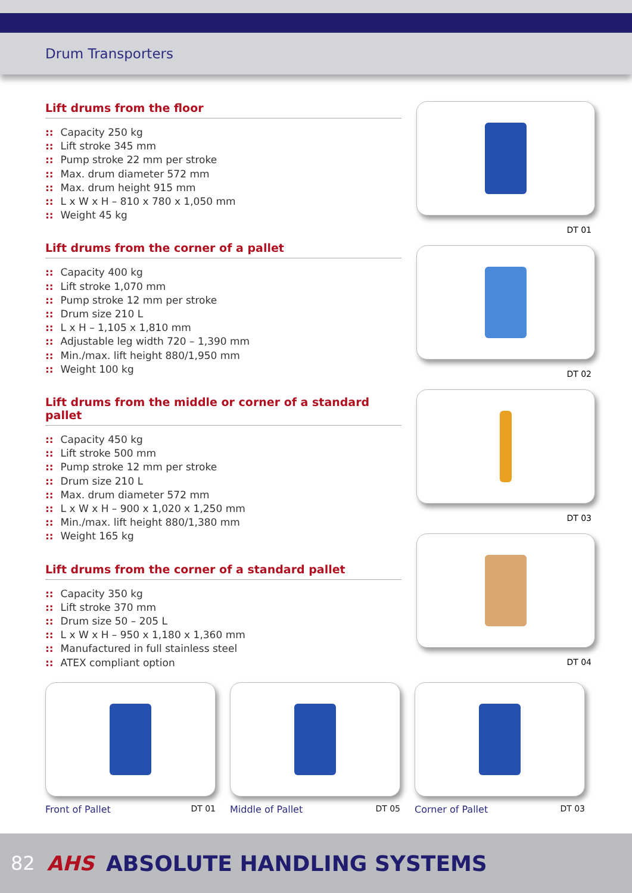Drum Transporters
Lift drums from the floor
:: Capacity 250 kg
:: Lift stroke 345 mm
:: Pump stroke 22 mm per stroke
:: Max. drum diameter 572 mm
:: Max. drum height 915 mm
:: L x W x H – 810 x 780 x 1,050 mm
:: Weight 45 kg
Lift drums from the corner of a pallet
:: Capacity 400 kg
:: Lift stroke 1,070 mm
:: Pump stroke 12 mm per stroke
:: Drum size 210 L
:: L x H – 1,105 x 1,810 mm
:: Adjustable leg width 720 – 1,390 mm
:: Min./max. lift height 880/1,950 mm
:: Weight 100 kg
Lift drums from the middle or corner of a standard pallet
:: Capacity 450 kg
:: Lift stroke 500 mm
:: Pump stroke 12 mm per stroke
:: Drum size 210 L
:: Max. drum diameter 572 mm
:: L x W x H – 900 x 1,020 x 1,250 mm
:: Min./max. lift height 880/1,380 mm
:: Weight 165 kg
Lift drums from the corner of a standard pallet
:: Capacity 350 kg
:: Lift stroke 370 mm
:: Drum size 50 – 205 L
:: L x W x H – 950 x 1,180 x 1,360 mm
:: Manufactured in full stainless steel
:: ATEX compliant option
DT 01
DT 02
DT 03
DT 04
Front of Pallet DT 01 Middle of Pallet DT 05 Corner of Pallet DT 03
82 AHS ABSOLUTE HANDLING SYSTEMS